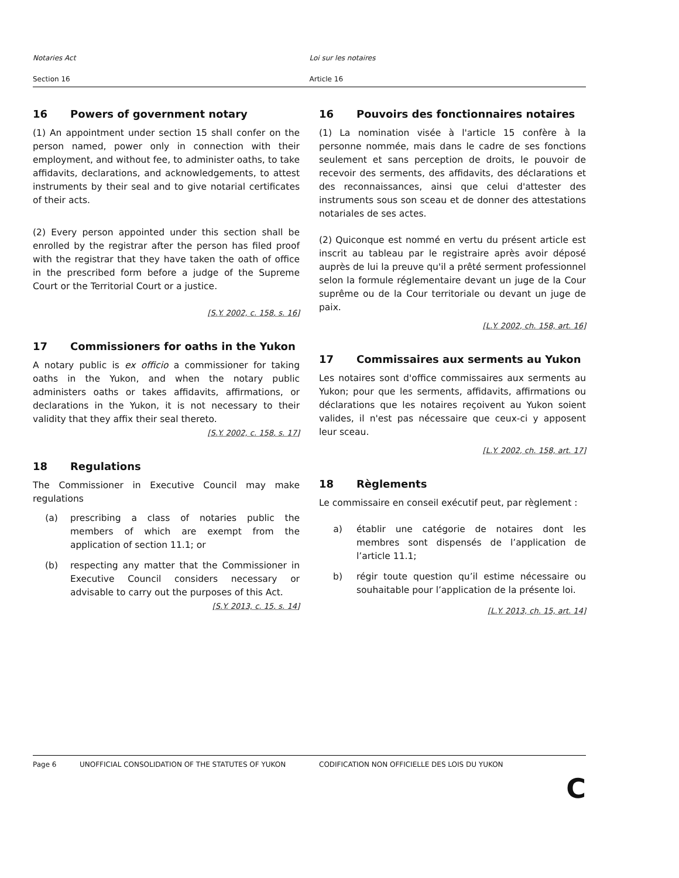Notaries Act Loi sur les notaires
Section 16 Article 16
16 Powers of government notary
(1) An appointment under section 15 shall confer on the person named, power only in connection with their employment, and without fee, to administer oaths, to take affidavits, declarations, and acknowledgements, to attest instruments by their seal and to give notarial certificates of their acts.
(2) Every person appointed under this section shall be enrolled by the registrar after the person has filed proof with the registrar that they have taken the oath of office in the prescribed form before a judge of the Supreme Court or the Territorial Court or a justice.
[S.Y. 2002, c. 158, s. 16]
17 Commissioners for oaths in the Yukon
A notary public is ex officio a commissioner for taking oaths in the Yukon, and when the notary public administers oaths or takes affidavits, affirmations, or declarations in the Yukon, it is not necessary to their validity that they affix their seal thereto.
[S.Y. 2002, c. 158, s. 17]
18 Regulations
The Commissioner in Executive Council may make regulations
(a) prescribing a class of notaries public the members of which are exempt from the application of section 11.1; or
(b) respecting any matter that the Commissioner in Executive Council considers necessary or advisable to carry out the purposes of this Act.
[S.Y. 2013, c. 15, s. 14]
16 Pouvoirs des fonctionnaires notaires
(1) La nomination visée à l'article 15 confère à la personne nommée, mais dans le cadre de ses fonctions seulement et sans perception de droits, le pouvoir de recevoir des serments, des affidavits, des déclarations et des reconnaissances, ainsi que celui d'attester des instruments sous son sceau et de donner des attestations notariales de ses actes.
(2) Quiconque est nommé en vertu du présent article est inscrit au tableau par le registraire après avoir déposé auprès de lui la preuve qu'il a prêté serment professionnel selon la formule réglementaire devant un juge de la Cour suprême ou de la Cour territoriale ou devant un juge de paix.
[L.Y. 2002, ch. 158, art. 16]
17 Commissaires aux serments au Yukon
Les notaires sont d'office commissaires aux serments au Yukon; pour que les serments, affidavits, affirmations ou déclarations que les notaires reçoivent au Yukon soient valides, il n'est pas nécessaire que ceux-ci y apposent leur sceau.
[L.Y. 2002, ch. 158, art. 17]
18 Règlements
Le commissaire en conseil exécutif peut, par règlement :
a) établir une catégorie de notaires dont les membres sont dispensés de l’application de l’article 11.1;
b) régir toute question qu’il estime nécessaire ou souhaitable pour l’application de la présente loi.
[L.Y. 2013, ch. 15, art. 14]
Page 6 UNOFFICIAL CONSOLIDATION OF THE STATUTES OF YUKON CODIFICATION NON OFFICIELLE DES LOIS DU YUKON
C